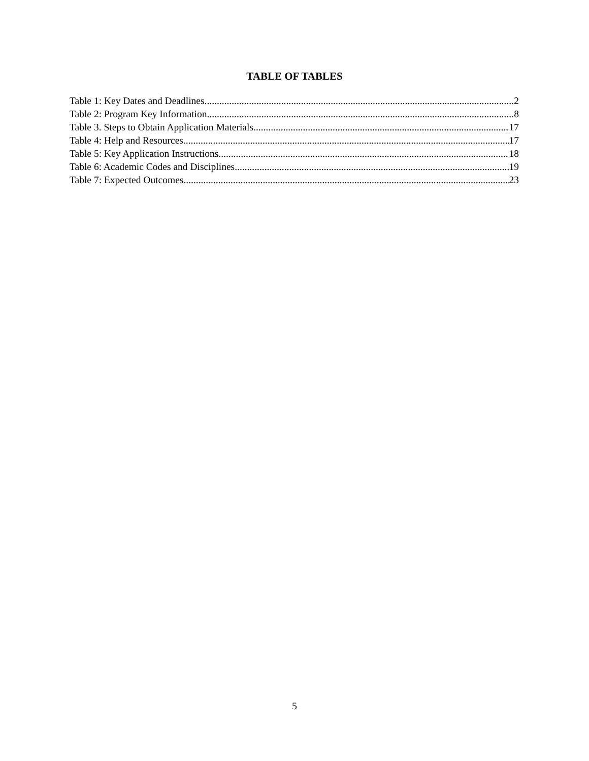TABLE OF TABLES
Table 1: Key Dates and Deadlines 2
Table 2: Program Key Information 8
Table 3. Steps to Obtain Application Materials 17
Table 4: Help and Resources 17
Table 5: Key Application Instructions 18
Table 6: Academic Codes and Disciplines 19
Table 7: Expected Outcomes 23
5